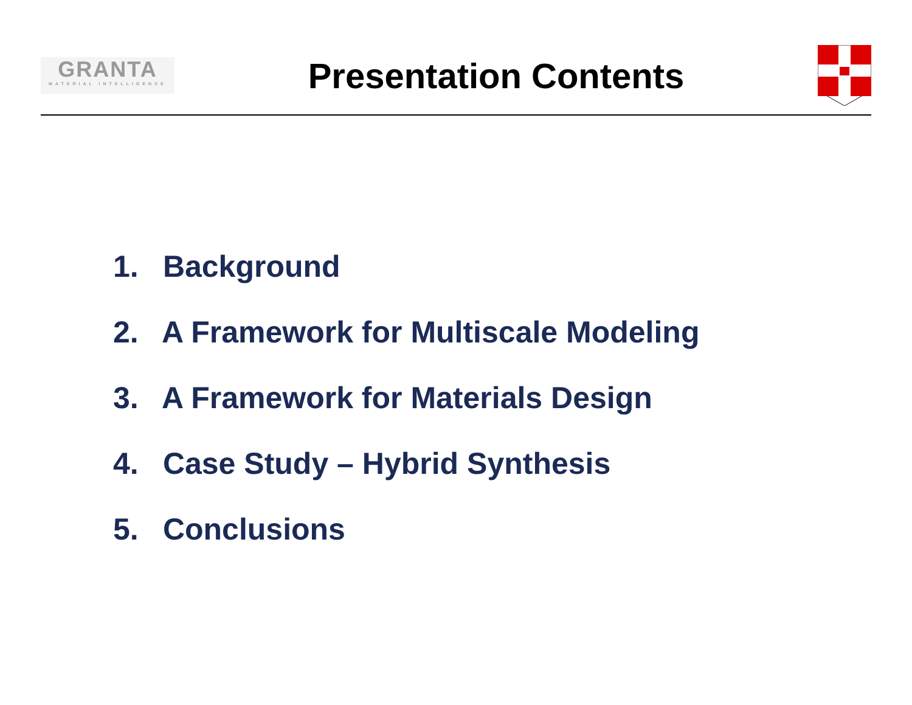GRANTA
MATERIAL INTELLIGENCE
Presentation Contents
1. Background
2. A Framework for Multiscale Modeling
3. A Framework for Materials Design
4. Case Study – Hybrid Synthesis
5. Conclusions